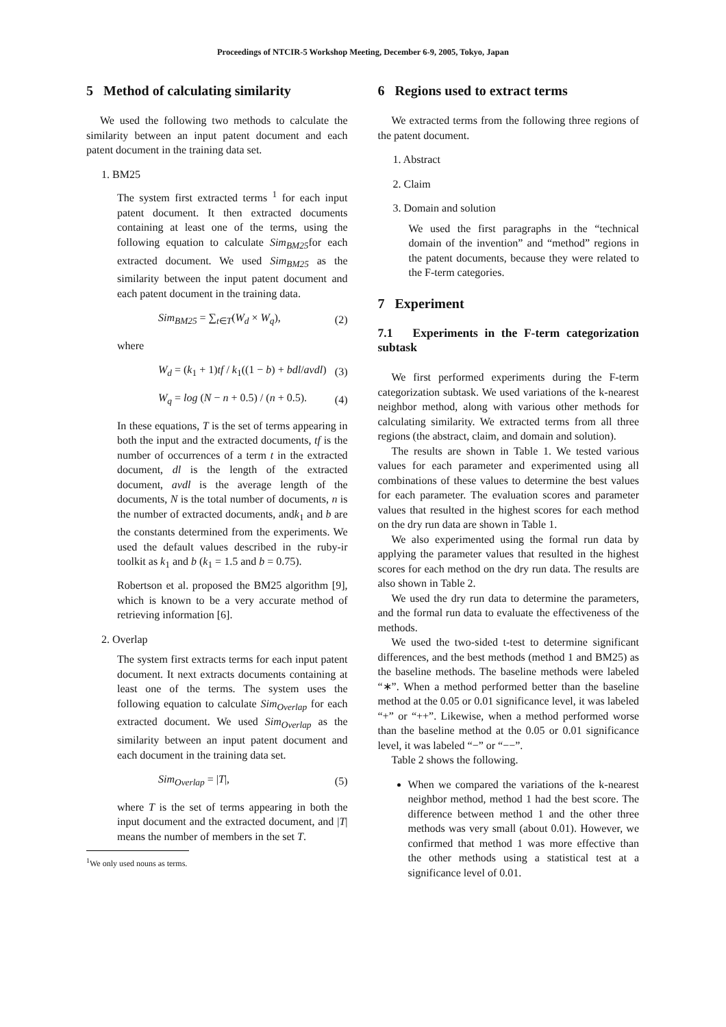Proceedings of NTCIR-5 Workshop Meeting, December 6-9, 2005, Tokyo, Japan
5 Method of calculating similarity
We used the following two methods to calculate the similarity between an input patent document and each patent document in the training data set.
1. BM25
The system first extracted terms <sup>1</sup> for each input patent document. It then extracted documents containing at least one of the terms, using the following equation to calculate Sim<sub>BM25</sub>for each extracted document. We used Sim<sub>BM25</sub> as the similarity between the input patent document and each patent document in the training data.
Sim<sub>BM25</sub> = ∑<sub>t∈T</sub>(W<sub>d</sub> × W<sub>q</sub>), (2)
where
W<sub>d</sub> = (k<sub>1</sub> + 1)tf / k<sub>1</sub>((1 − b) + bdl/avdl) (3)
W<sub>q</sub> = log (N − n + 0.5) / (n + 0.5). (4)
In these equations, T is the set of terms appearing in both the input and the extracted documents, tf is the number of occurrences of a term t in the extracted document, dl is the length of the extracted document, avdl is the average length of the documents, N is the total number of documents, n is the number of extracted documents, andk<sub>1</sub> and b are the constants determined from the experiments. We used the default values described in the ruby-ir toolkit as k<sub>1</sub> and b (k<sub>1</sub> = 1.5 and b = 0.75).
Robertson et al. proposed the BM25 algorithm [9], which is known to be a very accurate method of retrieving information [6].
2. Overlap
The system first extracts terms for each input patent document. It next extracts documents containing at least one of the terms. The system uses the following equation to calculate Sim<sub>Overlap</sub> for each extracted document. We used Sim<sub>Overlap</sub> as the similarity between an input patent document and each document in the training data set.
Sim<sub>Overlap</sub> = |T|, (5)
where T is the set of terms appearing in both the input document and the extracted document, and |T| means the number of members in the set T.
<sup>1</sup> We only used nouns as terms.
6 Regions used to extract terms
We extracted terms from the following three regions of the patent document.
1. Abstract
2. Claim
3. Domain and solution
We used the first paragraphs in the “technical domain of the invention” and “method” regions in the patent documents, because they were related to the F-term categories.
7 Experiment
7.1 Experiments in the F-term categorization subtask
We first performed experiments during the F-term categorization subtask. We used variations of the k-nearest neighbor method, along with various other methods for calculating similarity. We extracted terms from all three regions (the abstract, claim, and domain and solution).
The results are shown in Table 1. We tested various values for each parameter and experimented using all combinations of these values to determine the best values for each parameter. The evaluation scores and parameter values that resulted in the highest scores for each method on the dry run data are shown in Table 1.
We also experimented using the formal run data by applying the parameter values that resulted in the highest scores for each method on the dry run data. The results are also shown in Table 2.
We used the dry run data to determine the parameters, and the formal run data to evaluate the effectiveness of the methods.
We used the two-sided t-test to determine significant differences, and the best methods (method 1 and BM25) as the baseline methods. The baseline methods were labeled “∗”. When a method performed better than the baseline method at the 0.05 or 0.01 significance level, it was labeled “+” or “++”. Likewise, when a method performed worse than the baseline method at the 0.05 or 0.01 significance level, it was labeled “−” or “−−”.
Table 2 shows the following.
When we compared the variations of the k-nearest neighbor method, method 1 had the best score. The difference between method 1 and the other three methods was very small (about 0.01). However, we confirmed that method 1 was more effective than the other methods using a statistical test at a significance level of 0.01.